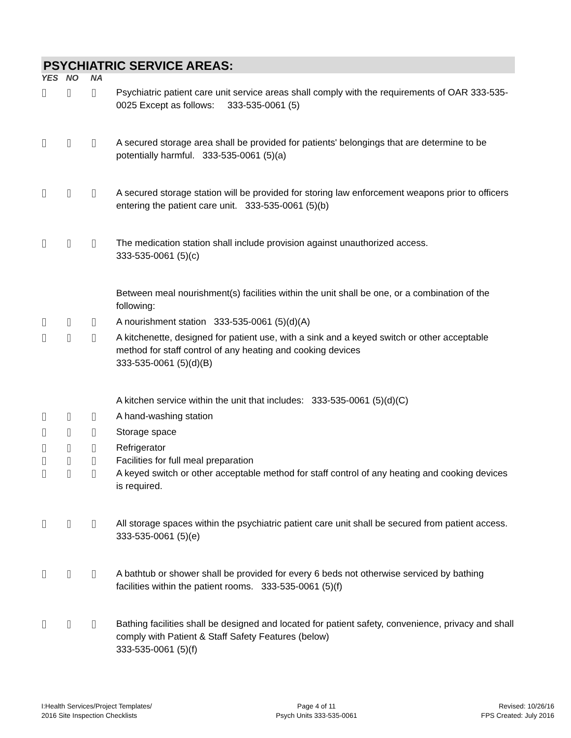PSYCHIATRIC SERVICE AREAS:
YES NO NA
Psychiatric patient care unit service areas shall comply with the requirements of OAR 333-535-0025 Except as follows: 333-535-0061 (5)
A secured storage area shall be provided for patients' belongings that are determine to be potentially harmful. 333-535-0061 (5)(a)
A secured storage station will be provided for storing law enforcement weapons prior to officers entering the patient care unit. 333-535-0061 (5)(b)
The medication station shall include provision against unauthorized access.
333-535-0061 (5)(c)
Between meal nourishment(s) facilities within the unit shall be one, or a combination of the following:
A nourishment station 333-535-0061 (5)(d)(A)
A kitchenette, designed for patient use, with a sink and a keyed switch or other acceptable method for staff control of any heating and cooking devices
333-535-0061 (5)(d)(B)
A kitchen service within the unit that includes: 333-535-0061 (5)(d)(C)
A hand-washing station
Storage space
Refrigerator
Facilities for full meal preparation
A keyed switch or other acceptable method for staff control of any heating and cooking devices is required.
All storage spaces within the psychiatric patient care unit shall be secured from patient access. 333-535-0061 (5)(e)
A bathtub or shower shall be provided for every 6 beds not otherwise serviced by bathing facilities within the patient rooms. 333-535-0061 (5)(f)
Bathing facilities shall be designed and located for patient safety, convenience, privacy and shall comply with Patient & Staff Safety Features (below)
333-535-0061 (5)(f)
I:Health Services/Project Templates/
2016 Site Inspection Checklists
Page 4 of 11
Psych Units 333-535-0061
Revised: 10/26/16
FPS Created: July 2016